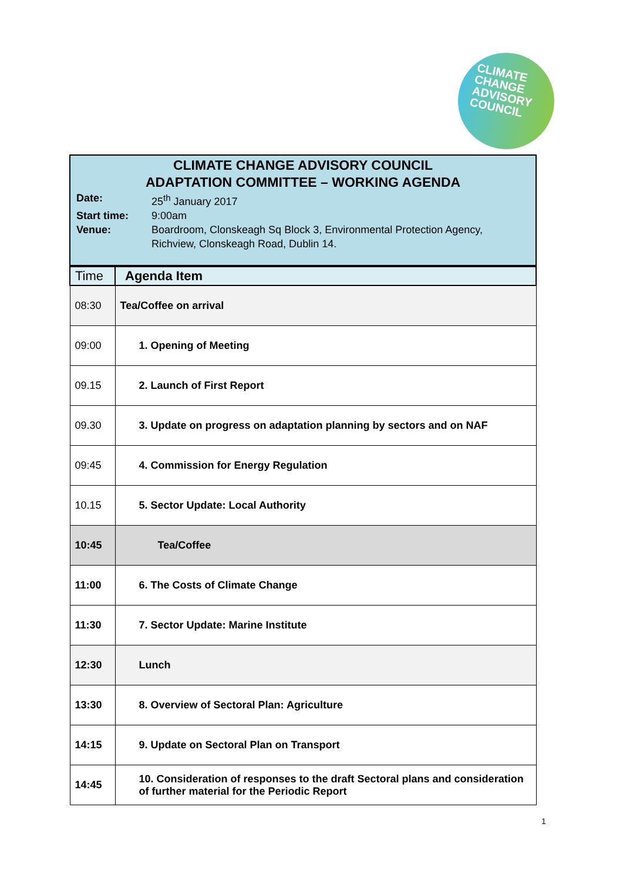CLIMATE
CHANGE
ADVISORY
COUNCIL
CLIMATE CHANGE ADVISORY COUNCIL
ADAPTATION COMMITTEE – WORKING AGENDA
Date: 25<sup>th</sup> January 2017 Start time: 9:00am Venue: Boardroom, Clonskeagh Sq Block 3, Environmental Protection Agency, Richview, Clonskeagh Road, Dublin 14.
| Time | Agenda Item |
| --- | --- |
| 08:30 | Tea/Coffee on arrival |
| 09:00 | 1. Opening of Meeting |
| 09.15 | 2. Launch of First Report |
| 09.30 | 3. Update on progress on adaptation planning by sectors and on NAF |
| 09:45 | 4. Commission for Energy Regulation |
| 10.15 | 5. Sector Update: Local Authority |
| 10:45 | Tea/Coffee |
| 11:00 | 6. The Costs of Climate Change |
| 11:30 | 7. Sector Update: Marine Institute |
| 12:30 | Lunch |
| 13:30 | 8. Overview of Sectoral Plan: Agriculture |
| 14:15 | 9. Update on Sectoral Plan on Transport |
| 14:45 | 10. Consideration of responses to the draft Sectoral plans and consideration of further material for the Periodic Report |
1